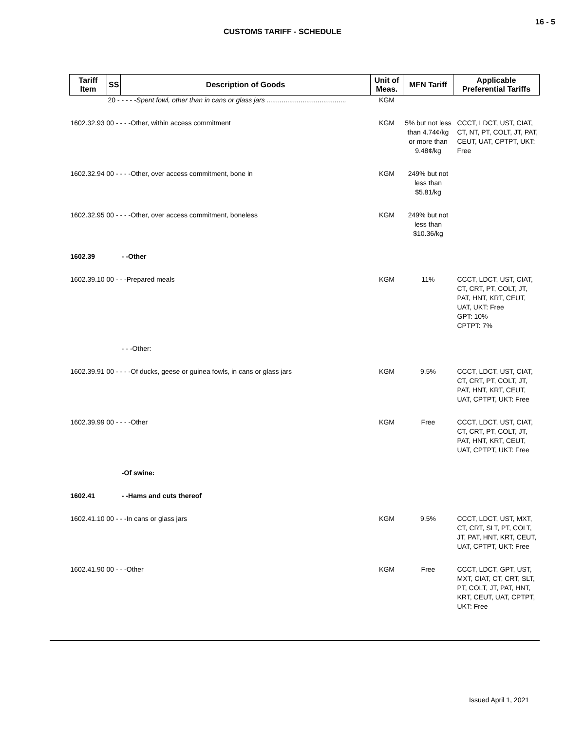16 - 5
CUSTOMS TARIFF - SCHEDULE
| Tariff Item | SS | Description of Goods | Unit of Meas. | MFN Tariff | Applicable Preferential Tariffs |
| --- | --- | --- | --- | --- | --- |
| | 20 - - - - - Spent fowl, other than in cans or glass jars .......................................... | | KGM | | |
| 1602.32.93 00 - - - -Other, within access commitment | | | KGM | 5% but not less than 4.74¢/kg or more than 9.48¢/kg | CCCT, LDCT, UST, CIAT, CT, NT, PT, COLT, JT, PAT, CEUT, UAT, CPTPT, UKT: Free |
| 1602.32.94 00 - - - -Other, over access commitment, bone in | | | KGM | 249% but not less than $5.81/kg | |
| 1602.32.95 00 - - - -Other, over access commitment, boneless | | | KGM | 249% but not less than $10.36/kg | |
| 1602.39 | | - -Other | | | |
| 1602.39.10 00 - - -Prepared meals | | | KGM | 11% | CCCT, LDCT, UST, CIAT, CT, CRT, PT, COLT, JT, PAT, HNT, KRT, CEUT, UAT, UKT: Free GPT: 10% CPTPT: 7% |
| | | - - -Other: | | | |
| 1602.39.91 00 - - - -Of ducks, geese or guinea fowls, in cans or glass jars | | | KGM | 9.5% | CCCT, LDCT, UST, CIAT, CT, CRT, PT, COLT, JT, PAT, HNT, KRT, CEUT, UAT, CPTPT, UKT: Free |
| 1602.39.99 00 - - - -Other | | | KGM | Free | CCCT, LDCT, UST, CIAT, CT, CRT, PT, COLT, JT, PAT, HNT, KRT, CEUT, UAT, CPTPT, UKT: Free |
| | | -Of swine: | | | |
| 1602.41 | | - -Hams and cuts thereof | | | |
| 1602.41.10 00 - - -In cans or glass jars | | | KGM | 9.5% | CCCT, LDCT, UST, MXT, CT, CRT, SLT, PT, COLT, JT, PAT, HNT, KRT, CEUT, UAT, CPTPT, UKT: Free |
| 1602.41.90 00 - - -Other | | | KGM | Free | CCCT, LDCT, GPT, UST, MXT, CIAT, CT, CRT, SLT, PT, COLT, JT, PAT, HNT, KRT, CEUT, UAT, CPTPT, UKT: Free |
Issued April 1, 2021